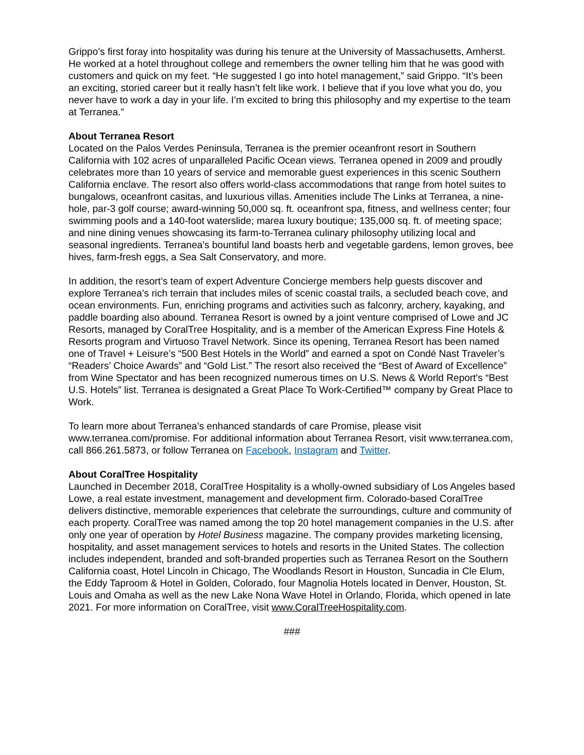Grippo’s first foray into hospitality was during his tenure at the University of Massachusetts, Amherst. He worked at a hotel throughout college and remembers the owner telling him that he was good with customers and quick on my feet. “He suggested I go into hotel management,” said Grippo. “It’s been an exciting, storied career but it really hasn’t felt like work. I believe that if you love what you do, you never have to work a day in your life. I’m excited to bring this philosophy and my expertise to the team at Terranea.”
About Terranea Resort
Located on the Palos Verdes Peninsula, Terranea is the premier oceanfront resort in Southern California with 102 acres of unparalleled Pacific Ocean views. Terranea opened in 2009 and proudly celebrates more than 10 years of service and memorable guest experiences in this scenic Southern California enclave. The resort also offers world-class accommodations that range from hotel suites to bungalows, oceanfront casitas, and luxurious villas. Amenities include The Links at Terranea, a nine-hole, par-3 golf course; award-winning 50,000 sq. ft. oceanfront spa, fitness, and wellness center; four swimming pools and a 140-foot waterslide; marea luxury boutique; 135,000 sq. ft. of meeting space; and nine dining venues showcasing its farm-to-Terranea culinary philosophy utilizing local and seasonal ingredients. Terranea's bountiful land boasts herb and vegetable gardens, lemon groves, bee hives, farm-fresh eggs, a Sea Salt Conservatory, and more.
In addition, the resort’s team of expert Adventure Concierge members help guests discover and explore Terranea’s rich terrain that includes miles of scenic coastal trails, a secluded beach cove, and ocean environments. Fun, enriching programs and activities such as falconry, archery, kayaking, and paddle boarding also abound. Terranea Resort is owned by a joint venture comprised of Lowe and JC Resorts, managed by CoralTree Hospitality, and is a member of the American Express Fine Hotels & Resorts program and Virtuoso Travel Network. Since its opening, Terranea Resort has been named one of Travel + Leisure’s “500 Best Hotels in the World” and earned a spot on Condé Nast Traveler’s “Readers’ Choice Awards” and “Gold List.” The resort also received the “Best of Award of Excellence” from Wine Spectator and has been recognized numerous times on U.S. News & World Report's “Best U.S. Hotels” list. Terranea is designated a Great Place To Work-Certified™ company by Great Place to Work.
To learn more about Terranea’s enhanced standards of care Promise, please visit www.terranea.com/promise. For additional information about Terranea Resort, visit www.terranea.com, call 866.261.5873, or follow Terranea on Facebook, Instagram and Twitter.
About CoralTree Hospitality
Launched in December 2018, CoralTree Hospitality is a wholly-owned subsidiary of Los Angeles based Lowe, a real estate investment, management and development firm. Colorado-based CoralTree delivers distinctive, memorable experiences that celebrate the surroundings, culture and community of each property. CoralTree was named among the top 20 hotel management companies in the U.S. after only one year of operation by Hotel Business magazine. The company provides marketing licensing, hospitality, and asset management services to hotels and resorts in the United States. The collection includes independent, branded and soft-branded properties such as Terranea Resort on the Southern California coast, Hotel Lincoln in Chicago, The Woodlands Resort in Houston, Suncadia in Cle Elum, the Eddy Taproom & Hotel in Golden, Colorado, four Magnolia Hotels located in Denver, Houston, St. Louis and Omaha as well as the new Lake Nona Wave Hotel in Orlando, Florida, which opened in late 2021. For more information on CoralTree, visit www.CoralTreeHospitality.com.
###